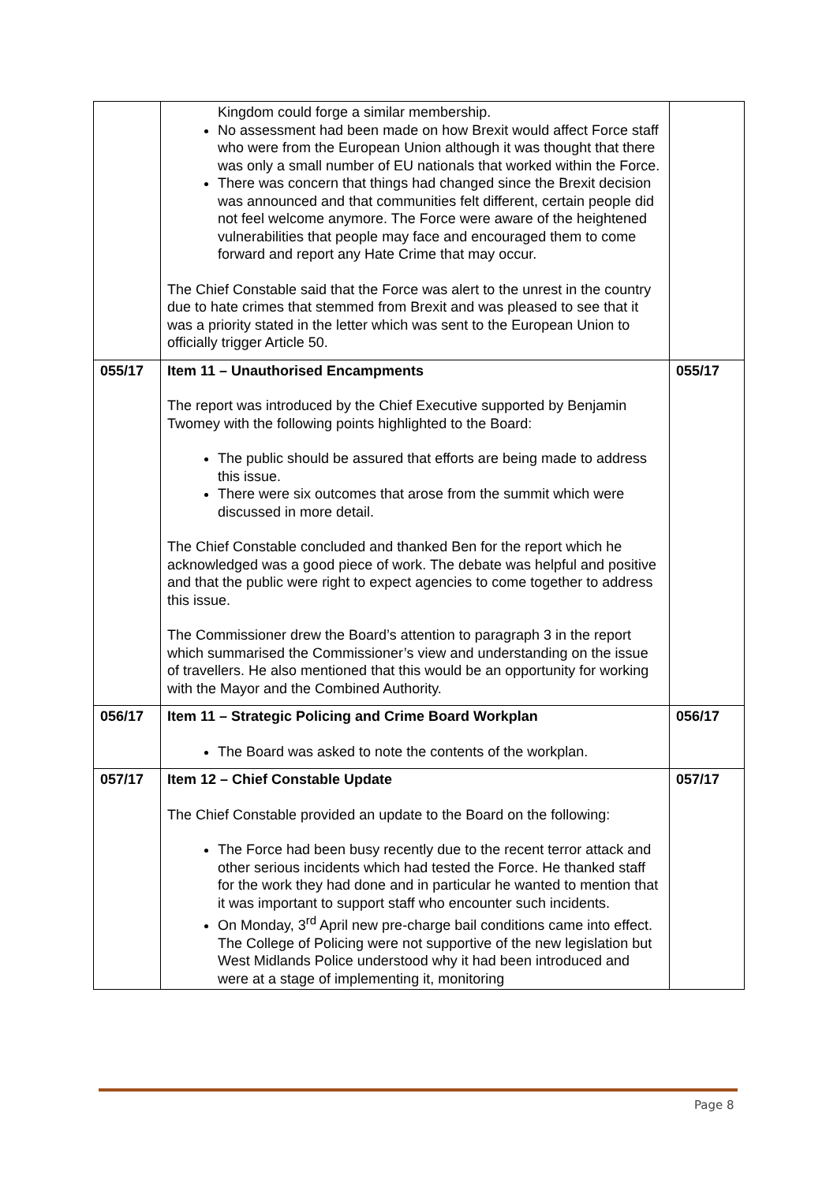| | Kingdom could forge a similar membership. No assessment had been made on how Brexit would affect Force staff who were from the European Union although it was thought that there was only a small number of EU nationals that worked within the Force. There was concern that things had changed since the Brexit decision was announced and that communities felt different, certain people did not feel welcome anymore. The Force were aware of the heightened vulnerabilities that people may face and encouraged them to come forward and report any Hate Crime that may occur. The Chief Constable said that the Force was alert to the unrest in the country due to hate crimes that stemmed from Brexit and was pleased to see that it was a priority stated in the letter which was sent to the European Union to officially trigger Article 50. | |
| 055/17 | Item 11 – Unauthorised Encampments The report was introduced by the Chief Executive supported by Benjamin Twomey with the following points highlighted to the Board: The public should be assured that efforts are being made to address this issue. There were six outcomes that arose from the summit which were discussed in more detail. The Chief Constable concluded and thanked Ben for the report which he acknowledged was a good piece of work. The debate was helpful and positive and that the public were right to expect agencies to come together to address this issue. The Commissioner drew the Board’s attention to paragraph 3 in the report which summarised the Commissioner’s view and understanding on the issue of travellers. He also mentioned that this would be an opportunity for working with the Mayor and the Combined Authority. | 055/17 |
| 056/17 | Item 11 – Strategic Policing and Crime Board Workplan The Board was asked to note the contents of the workplan. | 056/17 |
| 057/17 | Item 12 – Chief Constable Update The Chief Constable provided an update to the Board on the following: The Force had been busy recently due to the recent terror attack and other serious incidents which had tested the Force. He thanked staff for the work they had done and in particular he wanted to mention that it was important to support staff who encounter such incidents. On Monday, 3<sup>rd</sup> April new pre-charge bail conditions came into effect. The College of Policing were not supportive of the new legislation but West Midlands Police understood why it had been introduced and were at a stage of implementing it, monitoring | 057/17 |
Page 8